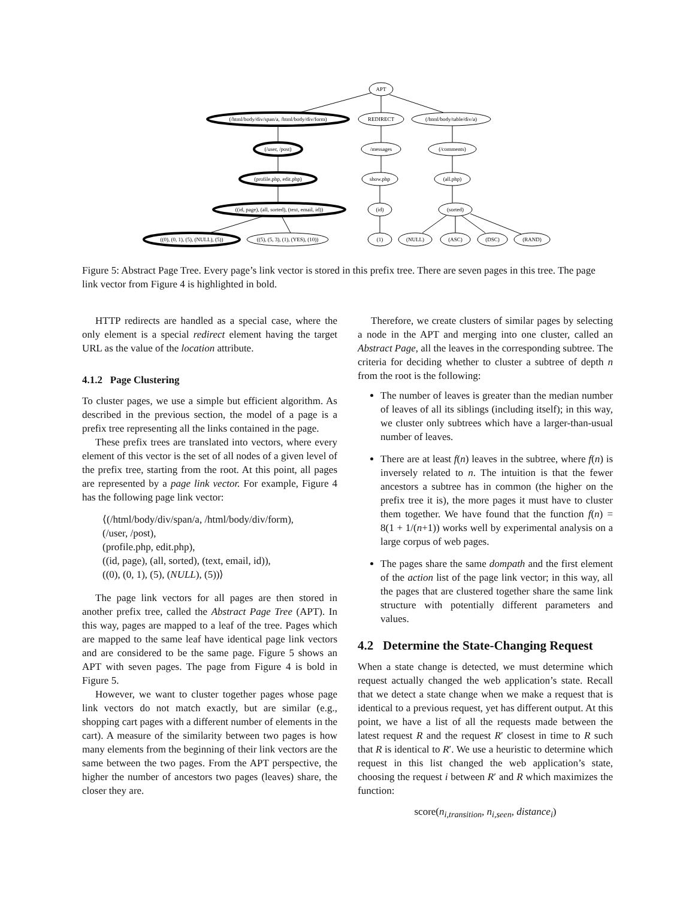APT
(/html/body/div/span/a, /html/body/div/form)
REDIRECT
(/html/body/table/div/a)
(/user, /post)
/messages
(/comments)
(profile.php, edit.php)
show.php
(all.php)
((id, page), (all, sorted), (text, email, id))
(id)
(sorted)
((0), (0, 1), (5), (NULL), (5))
((5), (5, 3), (1), (YES), (10))
(1)
(NULL)
(ASC)
(DSC)
(RAND)
Figure 5: Abstract Page Tree. Every page’s link vector is stored in this prefix tree. There are seven pages in this tree. The page link vector from Figure 4 is highlighted in bold.
HTTP redirects are handled as a special case, where the only element is a special redirect element having the target URL as the value of the location attribute.
4.1.2 Page Clustering
To cluster pages, we use a simple but efficient algorithm. As described in the previous section, the model of a page is a prefix tree representing all the links contained in the page.
These prefix trees are translated into vectors, where every element of this vector is the set of all nodes of a given level of the prefix tree, starting from the root. At this point, all pages are represented by a page link vector. For example, Figure 4 has the following page link vector:
⟨(/html/body/div/span/a, /html/body/div/form),
(/user, /post),
(profile.php, edit.php),
((id, page), (all, sorted), (text, email, id)),
((0), (0, 1), (5), (NULL), (5))⟩
The page link vectors for all pages are then stored in another prefix tree, called the Abstract Page Tree (APT). In this way, pages are mapped to a leaf of the tree. Pages which are mapped to the same leaf have identical page link vectors and are considered to be the same page. Figure 5 shows an APT with seven pages. The page from Figure 4 is bold in Figure 5.
However, we want to cluster together pages whose page link vectors do not match exactly, but are similar (e.g., shopping cart pages with a different number of elements in the cart). A measure of the similarity between two pages is how many elements from the beginning of their link vectors are the same between the two pages. From the APT perspective, the higher the number of ancestors two pages (leaves) share, the closer they are.
Therefore, we create clusters of similar pages by selecting a node in the APT and merging into one cluster, called an Abstract Page, all the leaves in the corresponding subtree. The criteria for deciding whether to cluster a subtree of depth n from the root is the following:
The number of leaves is greater than the median number of leaves of all its siblings (including itself); in this way, we cluster only subtrees which have a larger-than-usual number of leaves.
There are at least f(n) leaves in the subtree, where f(n) is inversely related to n. The intuition is that the fewer ancestors a subtree has in common (the higher on the prefix tree it is), the more pages it must have to cluster them together. We have found that the function f(n) = 8(1 + 1/(n+1)) works well by experimental analysis on a large corpus of web pages.
The pages share the same dompath and the first element of the action list of the page link vector; in this way, all the pages that are clustered together share the same link structure with potentially different parameters and values.
4.2 Determine the State-Changing Request
When a state change is detected, we must determine which request actually changed the web application’s state. Recall that we detect a state change when we make a request that is identical to a previous request, yet has different output. At this point, we have a list of all the requests made between the latest request R and the request R′ closest in time to R such that R is identical to R′. We use a heuristic to determine which request in this list changed the web application’s state, choosing the request i between R′ and R which maximizes the function:
score(n<sub>i,transition</sub>, n<sub>i,seen</sub>, distance<sub>i</sub>)